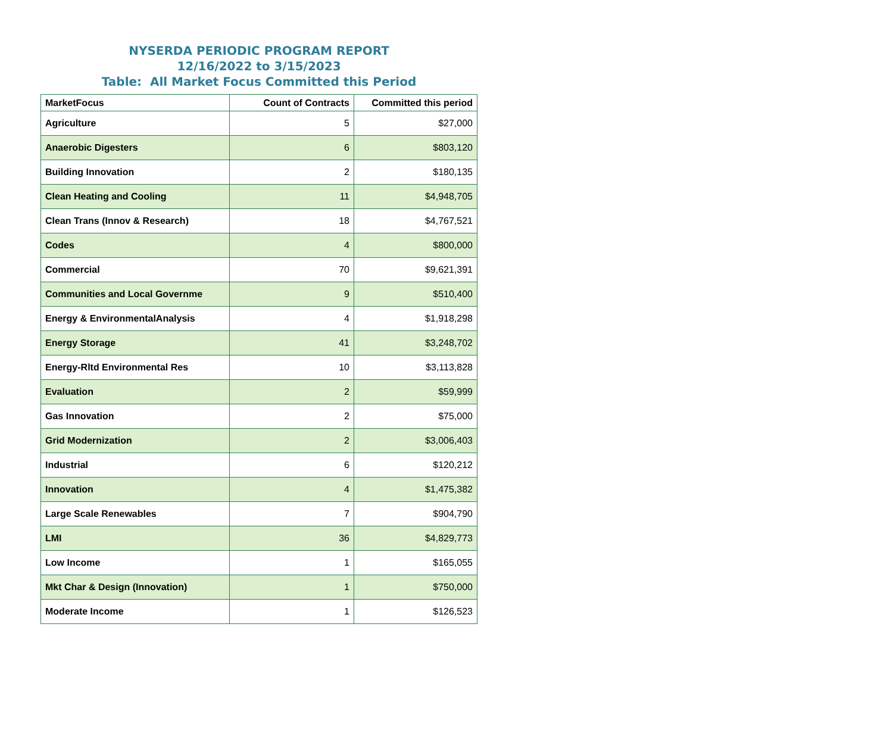NYSERDA PERIODIC PROGRAM REPORT
12/16/2022 to 3/15/2023
Table: All Market Focus Committed this Period
| MarketFocus | Count of Contracts | Committed this period |
| --- | --- | --- |
| Agriculture | 5 | $27,000 |
| Anaerobic Digesters | 6 | $803,120 |
| Building Innovation | 2 | $180,135 |
| Clean Heating and Cooling | 11 | $4,948,705 |
| Clean Trans (Innov & Research) | 18 | $4,767,521 |
| Codes | 4 | $800,000 |
| Commercial | 70 | $9,621,391 |
| Communities and Local Governme | 9 | $510,400 |
| Energy & EnvironmentalAnalysis | 4 | $1,918,298 |
| Energy Storage | 41 | $3,248,702 |
| Energy-Rltd Environmental Res | 10 | $3,113,828 |
| Evaluation | 2 | $59,999 |
| Gas Innovation | 2 | $75,000 |
| Grid Modernization | 2 | $3,006,403 |
| Industrial | 6 | $120,212 |
| Innovation | 4 | $1,475,382 |
| Large Scale Renewables | 7 | $904,790 |
| LMI | 36 | $4,829,773 |
| Low Income | 1 | $165,055 |
| Mkt Char & Design (Innovation) | 1 | $750,000 |
| Moderate Income | 1 | $126,523 |